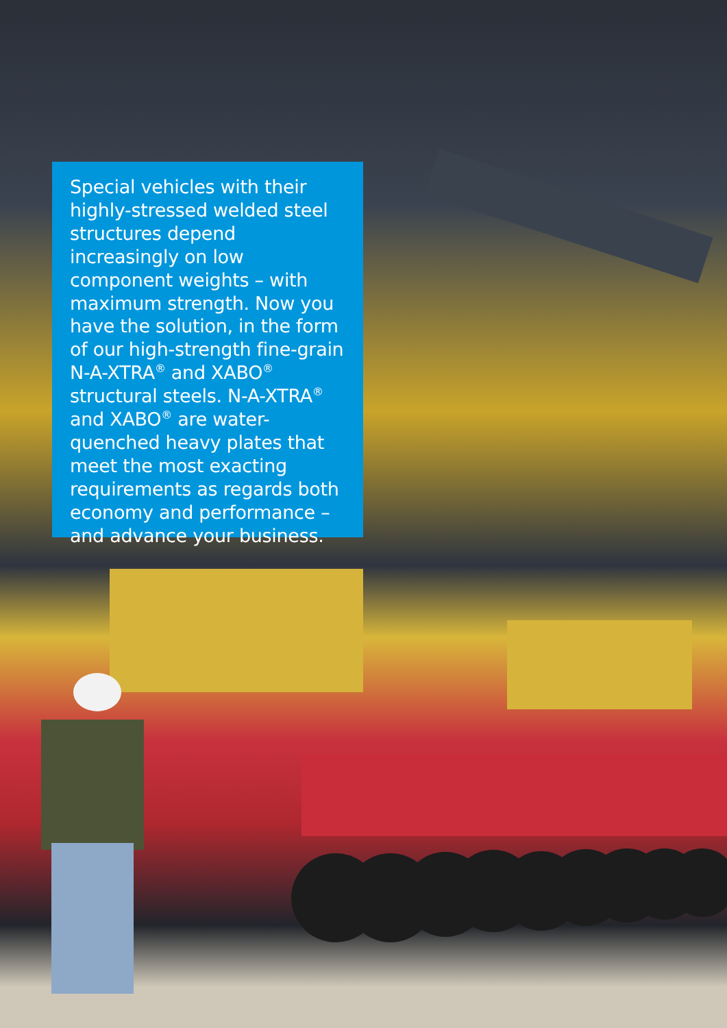Special vehicles with their highly-stressed welded steel structures depend increasingly on low component weights – with maximum strength. Now you have the solution, in the form of our high-strength fine-grain N-A-XTRA<sup>®</sup> and XABO<sup>®</sup> structural steels. N-A-XTRA<sup>®</sup> and XABO<sup>®</sup> are water-quenched heavy plates that meet the most exacting requirements as regards both economy and performance – and advance your business.